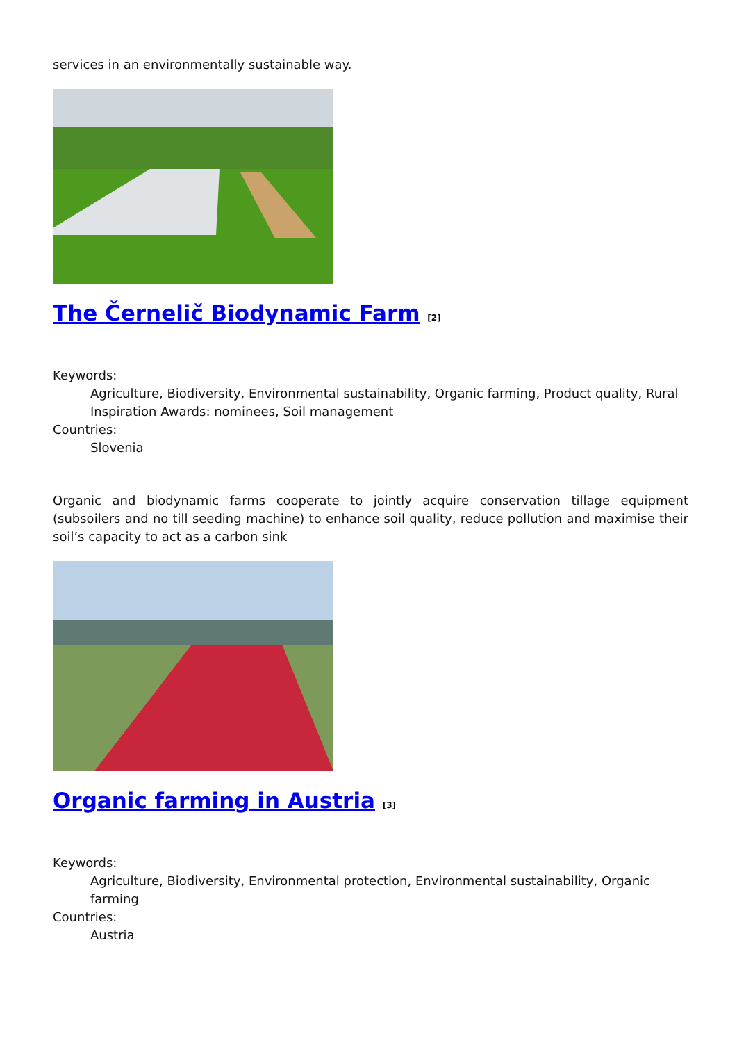services in an environmentally sustainable way.
The Černelič Biodynamic Farm <sup>[2]</sup>
Keywords:
Agriculture, Biodiversity, Environmental sustainability, Organic farming, Product quality, Rural Inspiration Awards: nominees, Soil management
Countries:
Slovenia
Organic and biodynamic farms cooperate to jointly acquire conservation tillage equipment (subsoilers and no till seeding machine) to enhance soil quality, reduce pollution and maximise their soil’s capacity to act as a carbon sink
Organic farming in Austria <sup>[3]</sup>
Keywords:
Agriculture, Biodiversity, Environmental protection, Environmental sustainability, Organic farming
Countries:
Austria